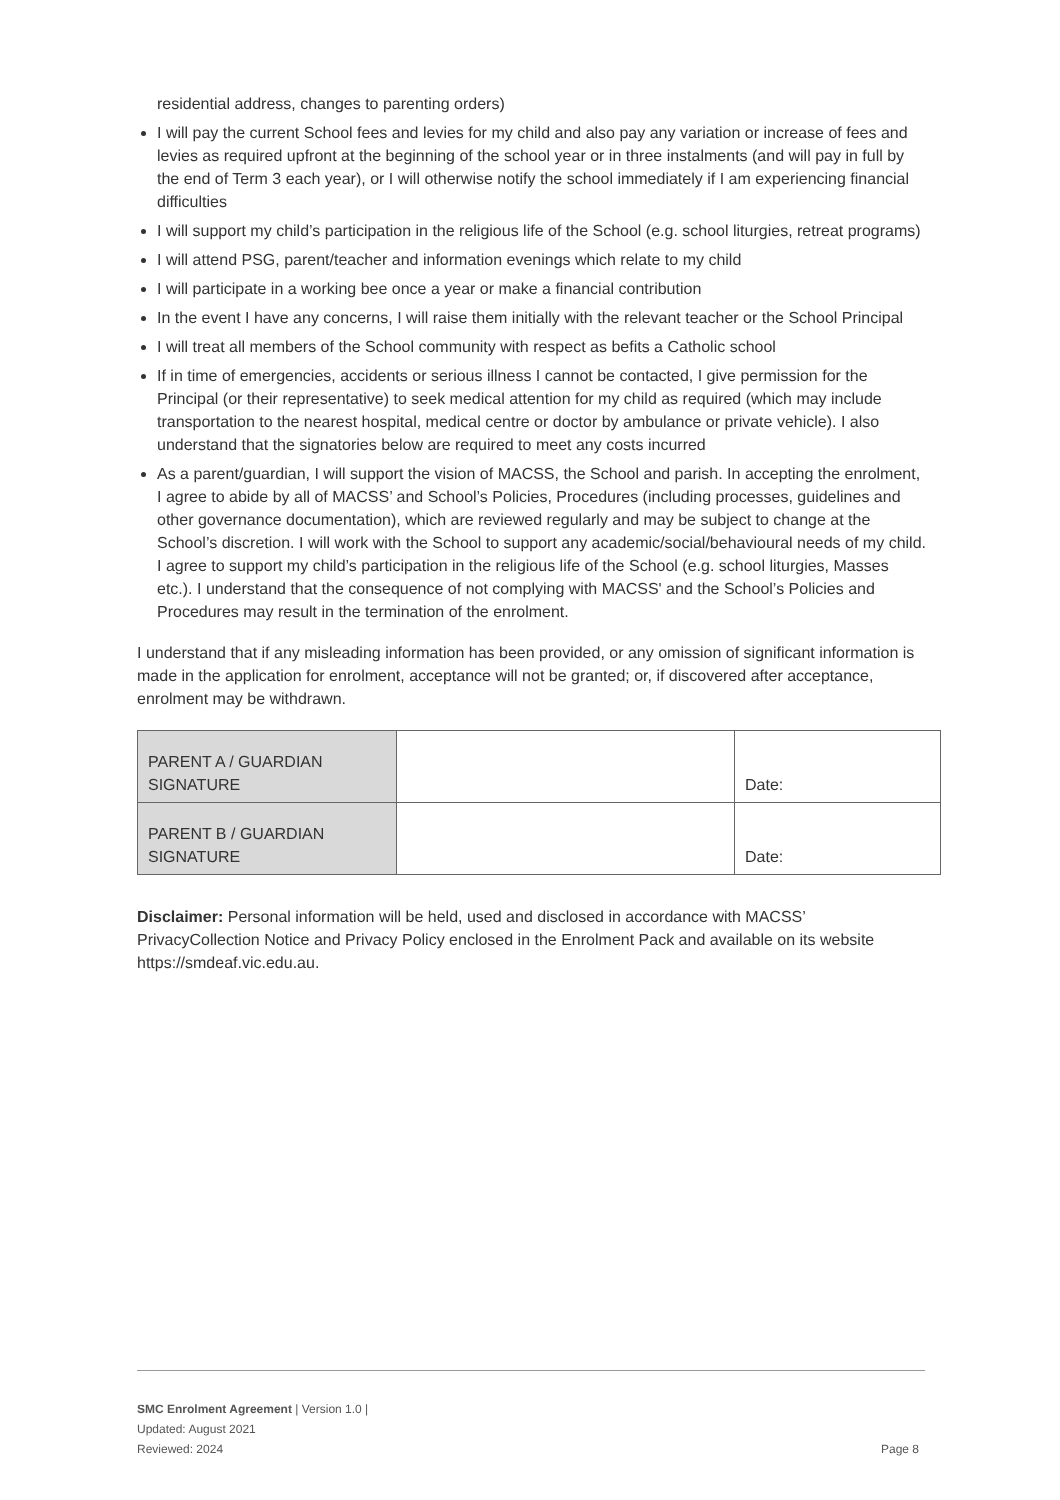residential address, changes to parenting orders)
I will pay the current School fees and levies for my child and also pay any variation or increase of fees and levies as required upfront at the beginning of the school year or in three instalments (and will pay in full by the end of Term 3 each year), or I will otherwise notify the school immediately if I am experiencing financial difficulties
I will support my child’s participation in the religious life of the School (e.g. school liturgies, retreat programs)
I will attend PSG, parent/teacher and information evenings which relate to my child
I will participate in a working bee once a year or make a financial contribution
In the event I have any concerns, I will raise them initially with the relevant teacher or the School Principal
I will treat all members of the School community with respect as befits a Catholic school
If in time of emergencies, accidents or serious illness I cannot be contacted, I give permission for the Principal (or their representative) to seek medical attention for my child as required (which may include transportation to the nearest hospital, medical centre or doctor by ambulance or private vehicle). I also understand that the signatories below are required to meet any costs incurred
As a parent/guardian, I will support the vision of MACSS, the School and parish. In accepting the enrolment, I agree to abide by all of MACSS’ and School’s Policies, Procedures (including processes, guidelines and other governance documentation), which are reviewed regularly and may be subject to change at the School’s discretion. I will work with the School to support any academic/social/behavioural needs of my child. I agree to support my child’s participation in the religious life of the School (e.g. school liturgies, Masses etc.). I understand that the consequence of not complying with MACSS' and the School’s Policies and Procedures may result in the termination of the enrolment.
I understand that if any misleading information has been provided, or any omission of significant information is made in the application for enrolment, acceptance will not be granted; or, if discovered after acceptance, enrolment may be withdrawn.
| PARENT A / GUARDIAN SIGNATURE | | Date: |
| PARENT B / GUARDIAN SIGNATURE | | Date: |
Disclaimer: Personal information will be held, used and disclosed in accordance with MACSS’ PrivacyCollection Notice and Privacy Policy enclosed in the Enrolment Pack and available on its website https://smdeaf.vic.edu.au.
SMC Enrolment Agreement | Version 1.0 |
Updated: August 2021
Reviewed: 2024 Page 8